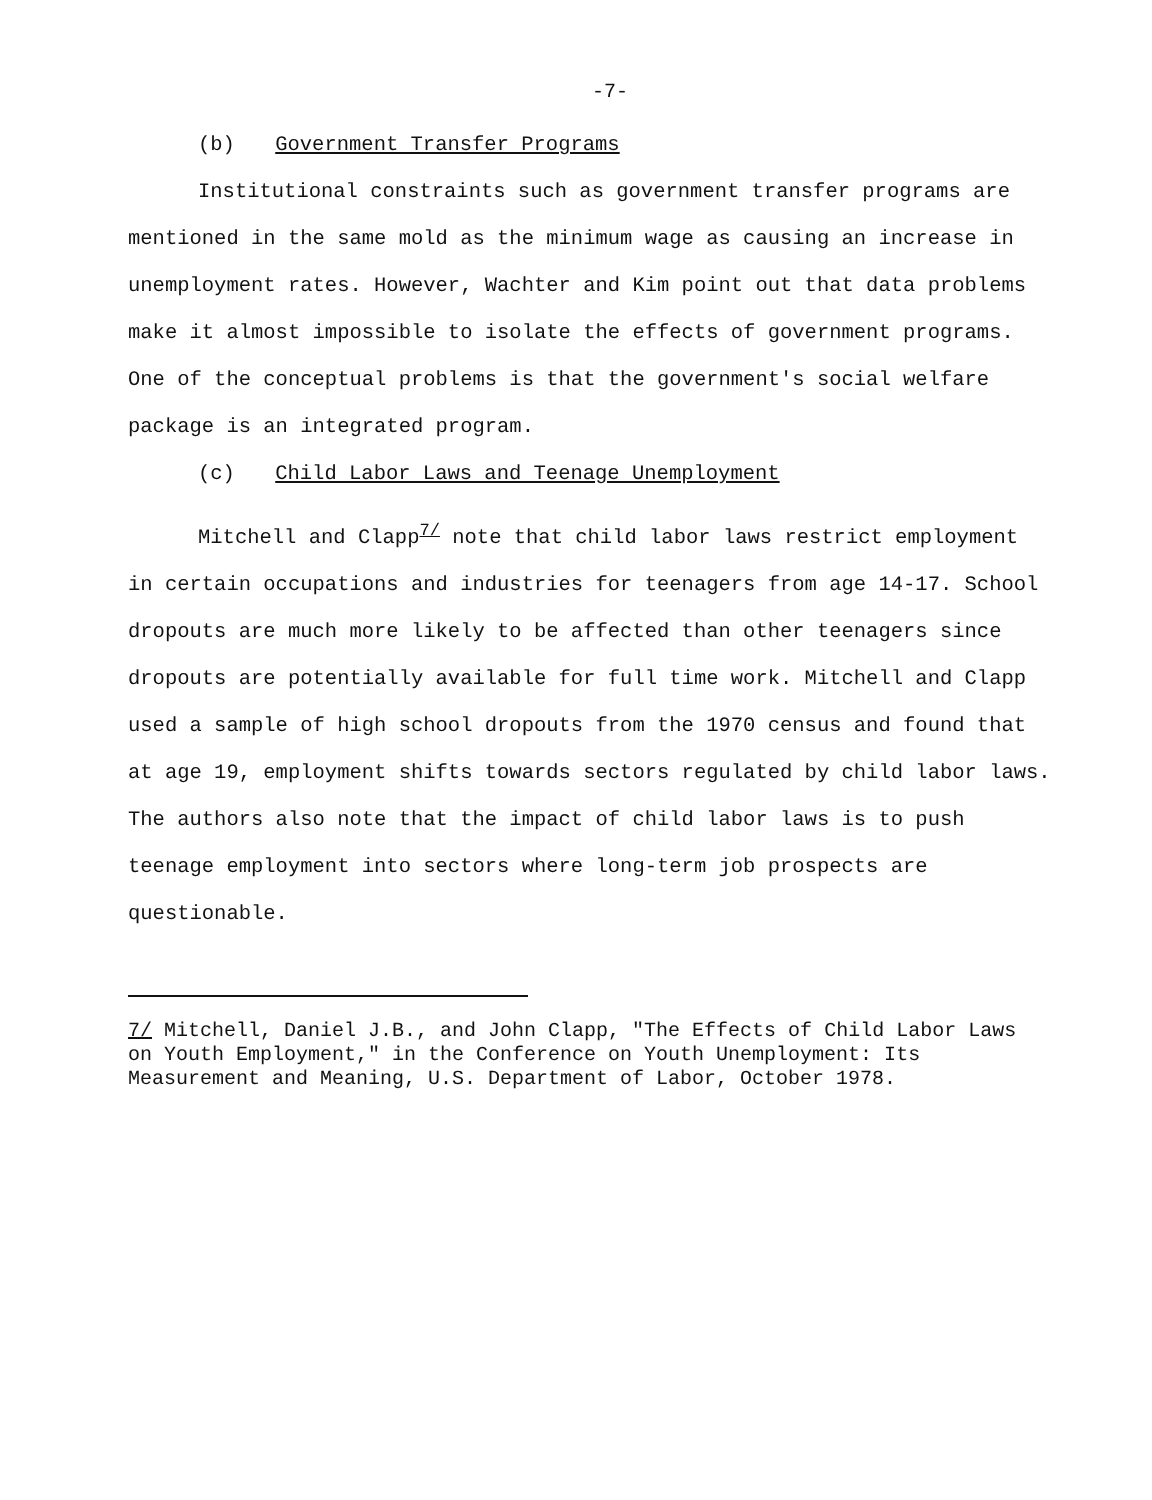-7-
(b) Government Transfer Programs
Institutional constraints such as government transfer programs are mentioned in the same mold as the minimum wage as causing an increase in unemployment rates. However, Wachter and Kim point out that data problems make it almost impossible to isolate the effects of government programs. One of the conceptual problems is that the government's social welfare package is an integrated program.
(c) Child Labor Laws and Teenage Unemployment
Mitchell and Clapp<sup>7/</sup> note that child labor laws restrict employment in certain occupations and industries for teenagers from age 14-17. School dropouts are much more likely to be affected than other teenagers since dropouts are potentially available for full time work. Mitchell and Clapp used a sample of high school dropouts from the 1970 census and found that at age 19, employment shifts towards sectors regulated by child labor laws. The authors also note that the impact of child labor laws is to push teenage employment into sectors where long-term job prospects are questionable.
7/ Mitchell, Daniel J.B., and John Clapp, "The Effects of Child Labor Laws on Youth Employment," in the Conference on Youth Unemployment: Its Measurement and Meaning, U.S. Department of Labor, October 1978.